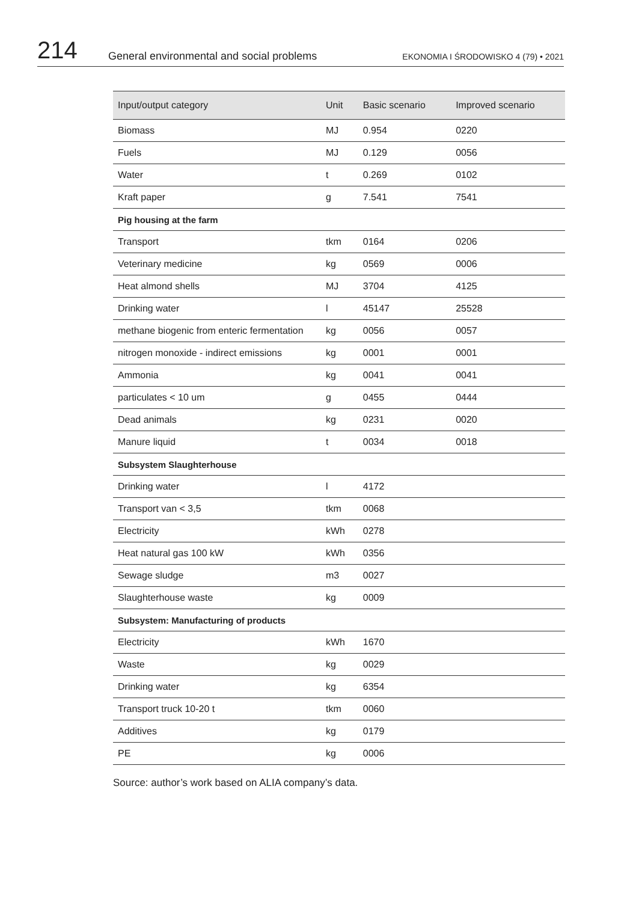214
General environmental and social problems
EKONOMIA I ŚRODOWISKO 4 (79) • 2021
| Input/output category | Unit | Basic scenario | Improved scenario |
| --- | --- | --- | --- |
| Biomass | MJ | 0.954 | 0220 |
| Fuels | MJ | 0.129 | 0056 |
| Water | t | 0.269 | 0102 |
| Kraft paper | g | 7.541 | 7541 |
| Pig housing at the farm | | | |
| Transport | tkm | 0164 | 0206 |
| Veterinary medicine | kg | 0569 | 0006 |
| Heat almond shells | MJ | 3704 | 4125 |
| Drinking water | l | 45147 | 25528 |
| methane biogenic from enteric fermentation | kg | 0056 | 0057 |
| nitrogen monoxide - indirect emissions | kg | 0001 | 0001 |
| Ammonia | kg | 0041 | 0041 |
| particulates < 10 um | g | 0455 | 0444 |
| Dead animals | kg | 0231 | 0020 |
| Manure liquid | t | 0034 | 0018 |
| Subsystem Slaughterhouse | | | |
| Drinking water | l | 4172 | |
| Transport van < 3,5 | tkm | 0068 | |
| Electricity | kWh | 0278 | |
| Heat natural gas 100 kW | kWh | 0356 | |
| Sewage sludge | m3 | 0027 | |
| Slaughterhouse waste | kg | 0009 | |
| Subsystem: Manufacturing of products | | | |
| Electricity | kWh | 1670 | |
| Waste | kg | 0029 | |
| Drinking water | kg | 6354 | |
| Transport truck 10-20 t | tkm | 0060 | |
| Additives | kg | 0179 | |
| PE | kg | 0006 | |
Source: author’s work based on ALIA company’s data.